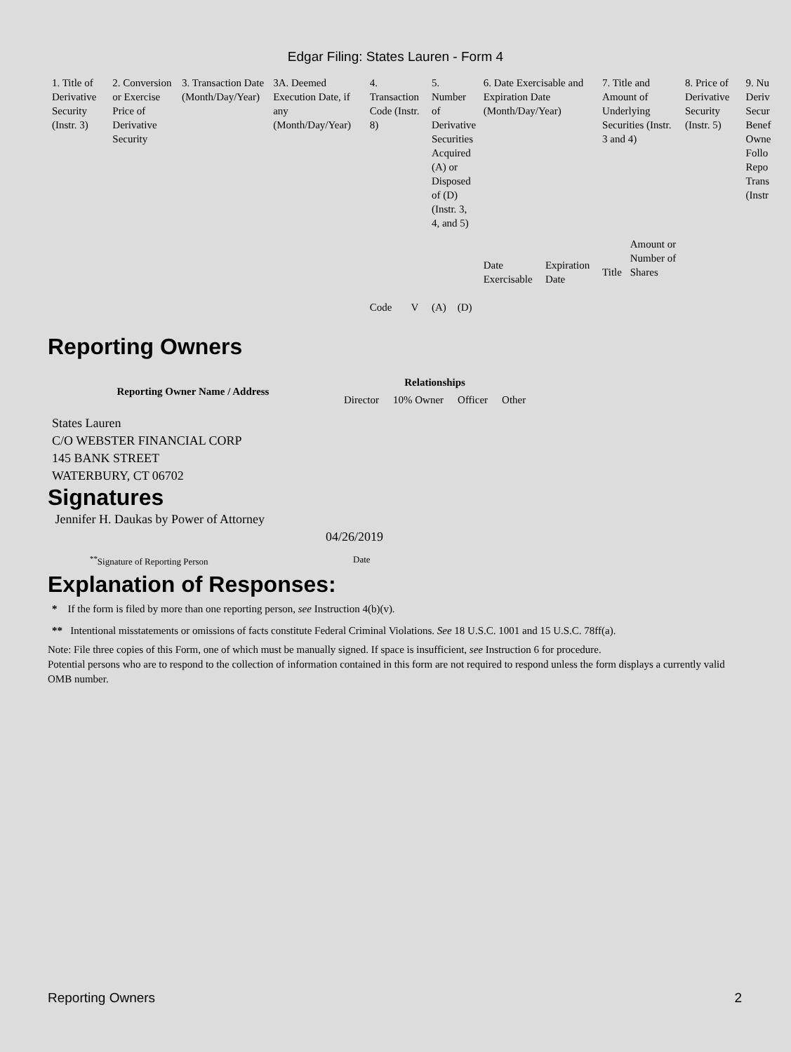Edgar Filing: States Lauren - Form 4
| 1. Title of Derivative Security (Instr. 3) | 2. Conversion or Exercise Price of Derivative Security | 3. Transaction Date (Month/Day/Year) | 3A. Deemed Execution Date, if any (Month/Day/Year) | 4. Transaction Code (Instr. 8) | | 5. Number of Derivative Securities Acquired (A) or Disposed of (D) (Instr. 3, 4, and 5) | | 6. Date Exercisable and Expiration Date (Month/Day/Year) | | 7. Title and Amount of Underlying Securities (Instr. 3 and 4) | | 8. Price of Derivative Security (Instr. 5) | 9. Nu Deriv Secur Benef Owne Follo Repo Trans (Instr |
| | | | | Code | V | (A) | (D) | Date Exercisable | Expiration Date | Title | Amount or Number of Shares | | |
Reporting Owners
| Reporting Owner Name / Address | Relationships | | | |
| --- | --- | --- | --- | --- |
| | Director | 10% Owner | Officer | Other |
States Lauren
C/O WEBSTER FINANCIAL CORP
145 BANK STREET
WATERBURY, CT 06702
Signatures
Jennifer H. Daukas by Power of Attorney
04/26/2019
<sup>**</sup> Signature of Reporting Person Date
Explanation of Responses:
* If the form is filed by more than one reporting person, see Instruction 4(b)(v).
** Intentional misstatements or omissions of facts constitute Federal Criminal Violations. See 18 U.S.C. 1001 and 15 U.S.C. 78ff(a).
Note: File three copies of this Form, one of which must be manually signed. If space is insufficient, see Instruction 6 for procedure.
Potential persons who are to respond to the collection of information contained in this form are not required to respond unless the form displays a currently valid OMB number.
Reporting Owners 2